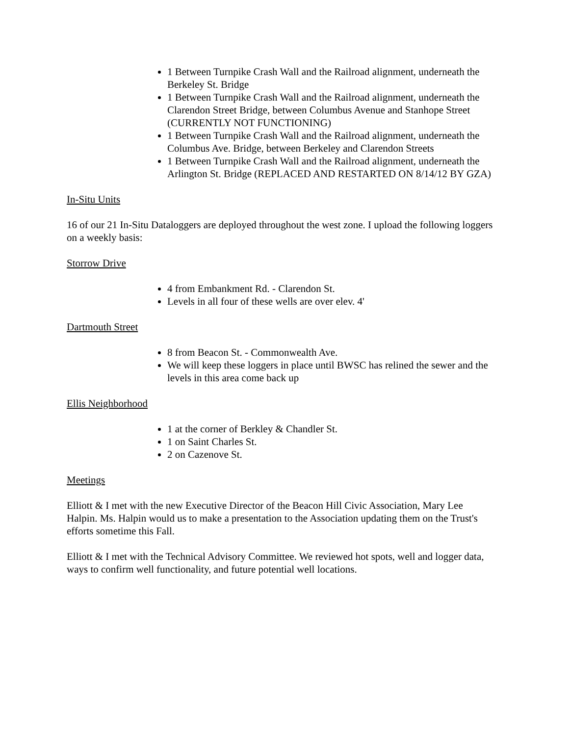1 Between Turnpike Crash Wall and the Railroad alignment, underneath the Berkeley St. Bridge
1 Between Turnpike Crash Wall and the Railroad alignment, underneath the Clarendon Street Bridge, between Columbus Avenue and Stanhope Street (CURRENTLY NOT FUNCTIONING)
1 Between Turnpike Crash Wall and the Railroad alignment, underneath the Columbus Ave. Bridge, between Berkeley and Clarendon Streets
1 Between Turnpike Crash Wall and the Railroad alignment, underneath the Arlington St. Bridge (REPLACED AND RESTARTED ON 8/14/12 BY GZA)
In-Situ Units
16 of our 21 In-Situ Dataloggers are deployed throughout the west zone. I upload the following loggers on a weekly basis:
Storrow Drive
4 from Embankment Rd. - Clarendon St.
Levels in all four of these wells are over elev. 4'
Dartmouth Street
8 from Beacon St. - Commonwealth Ave.
We will keep these loggers in place until BWSC has relined the sewer and the levels in this area come back up
Ellis Neighborhood
1 at the corner of Berkley & Chandler St.
1 on Saint Charles St.
2 on Cazenove St.
Meetings
Elliott & I met with the new Executive Director of the Beacon Hill Civic Association, Mary Lee Halpin. Ms. Halpin would us to make a presentation to the Association updating them on the Trust's efforts sometime this Fall.
Elliott & I met with the Technical Advisory Committee. We reviewed hot spots, well and logger data, ways to confirm well functionality, and future potential well locations.